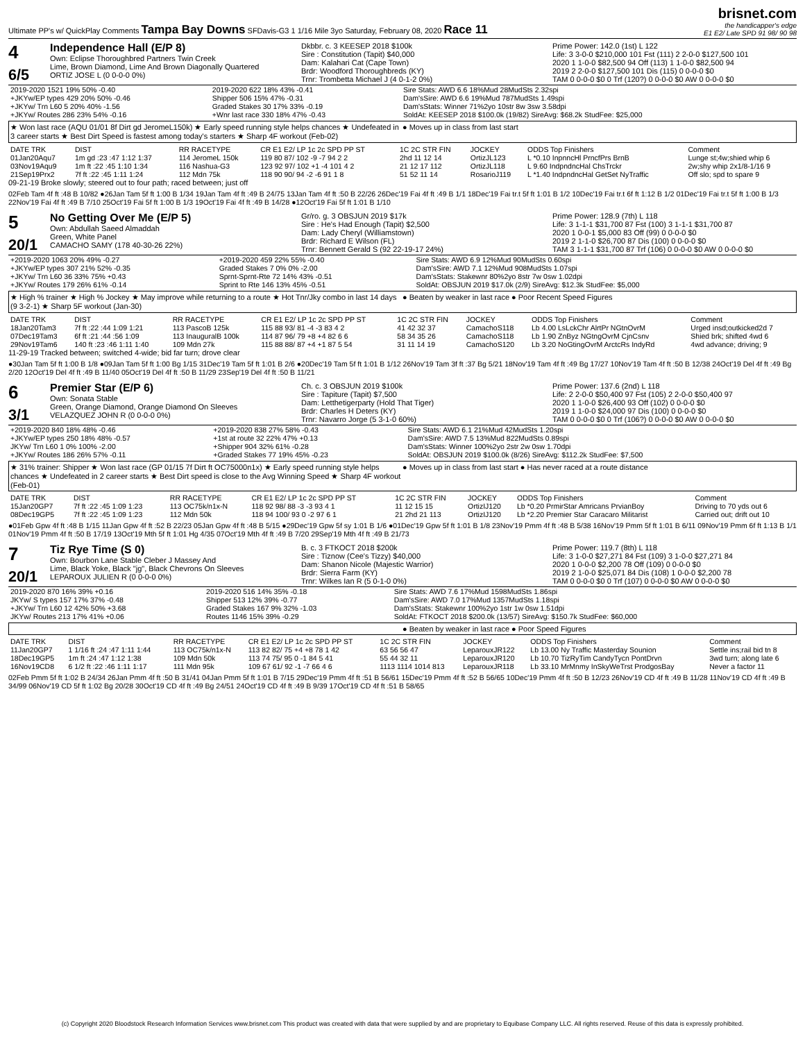Ultimate PP's w/ QuickPlay Comments Tampa Bay Downs SFDavis-G3 1 1/16 Mile 3yo Saturday, February 08, 2020 Race 11
brisnet.com
the handicapper's edge
E1 E2/ Late SPD 91 98/ 90 98
4
6/5
Independence Hall (E/P 8)
Own: Eclipse Thoroughbred Partners Twin Creek
Lime, Brown Diamond, Lime And Brown Diagonally Quartered
ORTIZ JOSE L (0 0-0-0 0%)
Dkbbr. c. 3 KEESEP 2018 $100k
Sire : Constitution (Tapit) $40,000
Dam: Kalahari Cat (Cape Town)
Brdr: Woodford Thoroughbreds (KY)
Trnr: Trombetta Michael J (4 0-1-2 0%)
Prime Power: 142.0 (1st) L 122
Life: 3 3-0-0 $210,000 101 Fst (111) 2 2-0-0 $127,500 101
2020 1 1-0-0 $82,500 94 Off (113) 1 1-0-0 $82,500 94
2019 2 2-0-0 $127,500 101 Dis (115) 0 0-0-0 $0
TAM 0 0-0-0 $0 0 Trf (120?) 0 0-0-0 $0 AW 0 0-0-0 $0
| 2019-2020 1521 19% 50% -0.40 | 2019-2020 622 18% 43% -0.41 | Sire Stats: AWD 6.6 18%Mud 28MudSts 2.32spi |
| +JKYw/EP types 429 20% 50% -0.46 | Shipper 506 15% 47% -0.31 | Dam'sSire: AWD 6.6 19%Mud 787MudSts 1.49spi |
| +JKYw/ Trn L60 5 20% 40% -1.56 | Graded Stakes 30 17% 33% -0.19 | Dam'sStats: Winner 71%2yo 10str 8w 3sw 3.58dpi |
| +JKYw/ Routes 286 23% 54% -0.16 | +Wnr last race 330 18% 47% -0.43 | SoldAt: KEESEP 2018 $100.0k (19/82) SireAvg: $68.2k StudFee: $25,000 |
★ Won last race (AQU 01/01 8f Dirt gd JeromeL150k) ★ Early speed running style helps chances ★ Undefeated in 3 career starts ★ Best Dirt Speed is fastest among today's starters ★ Sharp 4F workout (Feb-02)
● Moves up in class from last start
| DATE TRK | DIST | RR RACETYPE | CR E1 E2/ LP 1c 2c SPD PP ST | 1C 2C STR FIN | JOCKEY | ODDS Top Finishers | Comment |
| --- | --- | --- | --- | --- | --- | --- | --- |
| 01Jan20Aqu7 | 1m gd :23 :47 1:12 1:37 | 114 JeromeL 150k | 119 80 87/ 102 -9 -7 94 2 2 | 2hd 11 12 14 | OrtizJL123 | L *0.10 InpnncHl PrncfPrs BrnB | Lunge st;4w;shied whip 6 |
| 03Nov19Aqu9 | 1m ft :22 :45 1:10 1:34 | 116 Nashua-G3 | 123 92 97/ 102 +1 -4 101 4 2 | 21 12 17 112 | OrtizJL118 | L 9.60 IndpndncHal ChsTrckr | 2w;shy whip 2x1/8-1/16 9 |
| 21Sep19Prx2 | 7f ft :22 :45 1:11 1:24 | 112 Mdn 75k | 118 90 90/ 94 -2 -6 91 1 8 | 51 52 11 14 | RosarioJ119 | L *1.40 IndpndncHal GetSet NyTraffic | Off slo; spd to spare 9 |
09-21-19 Broke slowly; steered out to four path; raced between; just off
02Feb Tam 4f ft :48 B 10/82 ●26Jan Tam 5f ft 1:00 B 1/34 19Jan Tam 4f ft :49 B 24/75 13Jan Tam 4f ft :50 B 22/26 26Dec'19 Fai 4f ft :49 B 1/1 18Dec'19 Fai tr.t 5f ft 1:01 B 1/2 10Dec'19 Fai tr.t 6f ft 1:12 B 1/2 01Dec'19 Fai tr.t 5f ft 1:00 B 1/3 22Nov'19 Fai 4f ft :49 B 7/10 25Oct'19 Fai 5f ft 1:00 B 1/3 19Oct'19 Fai 4f ft :49 B 14/28 ●12Oct'19 Fai 5f ft 1:01 B 1/10
5
20/1
No Getting Over Me (E/P 5)
Own: Abdullah Saeed Almaddah
Green, White Panel
CAMACHO SAMY (178 40-30-26 22%)
Gr/ro. g. 3 OBSJUN 2019 $17k
Sire : He's Had Enough (Tapit) $2,500
Dam: Lady Cheryl (Williamstown)
Brdr: Richard E Wilson (FL)
Trnr: Bennett Gerald S (92 22-19-17 24%)
Prime Power: 128.9 (7th) L 118
Life: 3 1-1-1 $31,700 87 Fst (100) 3 1-1-1 $31,700 87
2020 1 0-0-1 $5,000 83 Off (99) 0 0-0-0 $0
2019 2 1-1-0 $26,700 87 Dis (100) 0 0-0-0 $0
TAM 3 1-1-1 $31,700 87 Trf (106) 0 0-0-0 $0 AW 0 0-0-0 $0
| +2019-2020 1063 20% 49% -0.27 | +2019-2020 459 22% 55% -0.40 | Sire Stats: AWD 6.9 12%Mud 90MudSts 0.60spi |
| +JKYw/EP types 307 21% 52% -0.35 | Graded Stakes 7 0% 0% -2.00 | Dam'sSire: AWD 7.1 12%Mud 908MudSts 1.07spi |
| +JKYw/ Trn L60 36 33% 75% +0.43 | Sprnt-Sprnt-Rte 72 14% 43% -0.51 | Dam'sStats: Stakewnr 80%2yo 8str 7w 0sw 1.02dpi |
| +JKYw/ Routes 179 26% 61% -0.14 | Sprint to Rte 146 13% 45% -0.51 | SoldAt: OBSJUN 2019 $17.0k (2/9) SireAvg: $12.3k StudFee: $5,000 |
★ High % trainer ★ High % Jockey ★ May improve while returning to a route ★ Hot Tnr/Jky combo in last 14 days (9 3-2-1) ★ Sharp 5F workout (Jan-30)
● Beaten by weaker in last race ● Poor Recent Speed Figures
| DATE TRK | DIST | RR RACETYPE | CR E1 E2/ LP 1c 2c SPD PP ST | 1C 2C STR FIN | JOCKEY | ODDS Top Finishers | Comment |
| --- | --- | --- | --- | --- | --- | --- | --- |
| 18Jan20Tam3 | 7f ft :22 :44 1:09 1:21 | 113 PascoB 125k | 115 88 93/ 81 -4 -3 83 4 2 | 41 42 32 37 | CamachoS118 | Lb 4.00 LsLckChr AlrtPr NGtnOvrM | Urged insd;outkicked2d 7 |
| 07Dec19Tam3 | 6f ft :21 :44 :56 1:09 | 113 InauguralB 100k | 114 87 96/ 79 +8 +4 82 6 6 | 58 34 35 26 | CamachoS118 | Lb 1.90 ZnByz NGtngOvrM CjnCsnv | Shied brk; shifted 4wd 6 |
| 29Nov19Tam6 | 140 ft :23 :46 1:11 1:40 | 109 Mdn 27k | 115 88 88/ 87 +4 +1 87 5 54 | 31 11 14 19 | CamachoS120 | Lb 3.20 NoGtingOvrM ArctcRs IndyRd | 4wd advance; driving; 9 |
11-29-19 Tracked between; switched 4-wide; bid far turn; drove clear
●30Jan Tam 5f ft 1:00 B 1/8 ●09Jan Tam 5f ft 1:00 Bg 1/15 31Dec'19 Tam 5f ft 1:01 B 2/6 ●20Dec'19 Tam 5f ft 1:01 B 1/12 26Nov'19 Tam 3f ft :37 Bg 5/21 18Nov'19 Tam 4f ft :49 Bg 17/27 10Nov'19 Tam 4f ft :50 B 12/38 24Oct'19 Del 4f ft :49 Bg 2/20 12Oct'19 Del 4f ft :49 B 11/40 05Oct'19 Del 4f ft :50 B 11/29 23Sep'19 Del 4f ft :50 B 11/21
6
3/1
Premier Star (E/P 6)
Own: Sonata Stable
Green, Orange Diamond, Orange Diamond On Sleeves
VELAZQUEZ JOHN R (0 0-0-0 0%)
Ch. c. 3 OBSJUN 2019 $100k
Sire : Tapiture (Tapit) $7,500
Dam: Letthetigerparty (Hold That Tiger)
Brdr: Charles H Deters (KY)
Trnr: Navarro Jorge (5 3-1-0 60%)
Prime Power: 137.6 (2nd) L 118
Life: 2 2-0-0 $50,400 97 Fst (105) 2 2-0-0 $50,400 97
2020 1 1-0-0 $26,400 93 Off (102) 0 0-0-0 $0
2019 1 1-0-0 $24,000 97 Dis (100) 0 0-0-0 $0
TAM 0 0-0-0 $0 0 Trf (106?) 0 0-0-0 $0 AW 0 0-0-0 $0
| +2019-2020 840 18% 48% -0.46 | +2019-2020 838 27% 58% -0.43 | Sire Stats: AWD 6.1 21%Mud 42MudSts 1.20spi |
| +JKYw/EP types 250 18% 48% -0.57 | +1st at route 32 22% 47% +0.13 | Dam'sSire: AWD 7.5 13%Mud 822MudSts 0.89spi |
| JKYw/ Trn L60 1 0% 100% -2.00 | +Shipper 904 32% 61% -0.28 | Dam'sStats: Winner 100%2yo 2str 2w 0sw 1.70dpi |
| +JKYw/ Routes 186 26% 57% -0.11 | +Graded Stakes 77 19% 45% -0.23 | SoldAt: OBSJUN 2019 $100.0k (8/26) SireAvg: $112.2k StudFee: $7,500 |
★ 31% trainer: Shipper ★ Won last race (GP 01/15 7f Dirt ft OC75000n1x) ★ Early speed running style helps chances ★ Undefeated in 2 career starts ★ Best Dirt speed is close to the Avg Winning Speed ★ Sharp 4F workout (Feb-01)
● Moves up in class from last start ● Has never raced at a route distance
| DATE TRK | DIST | RR RACETYPE | CR E1 E2/ LP 1c 2c SPD PP ST | 1C 2C STR FIN | JOCKEY | ODDS Top Finishers | Comment |
| --- | --- | --- | --- | --- | --- | --- | --- |
| 15Jan20GP7 | 7f ft :22 :45 1:09 1:23 | 113 OC75k/n1x-N | 118 92 98/ 88 -3 -3 93 4 1 | 11 12 15 15 | OrtizIJ120 | Lb *0.20 PrmirStar Amricans PrvianBoy | Driving to 70 yds out 6 |
| 08Dec19GP5 | 7f ft :22 :45 1:09 1:23 | 112 Mdn 50k | 118 94 100/ 93 0 -2 97 6 1 | 21 2hd 21 113 | OrtizIJ120 | Lb *2.20 Premier Star Caracaro Militarist | Carried out; drift out 10 |
●01Feb Gpw 4f ft :48 B 1/15 11Jan Gpw 4f ft :52 B 22/23 05Jan Gpw 4f ft :48 B 5/15 ●29Dec'19 Gpw 5f sy 1:01 B 1/6 ●01Dec'19 Gpw 5f ft 1:01 B 1/8 23Nov'19 Pmm 4f ft :48 B 5/38 16Nov'19 Pmm 5f ft 1:01 B 6/11 09Nov'19 Pmm 6f ft 1:13 B 1/1 01Nov'19 Pmm 4f ft :50 B 17/19 13Oct'19 Mth 5f ft 1:01 Hg 4/35 07Oct'19 Mth 4f ft :49 B 7/20 29Sep'19 Mth 4f ft :49 B 21/73
7
20/1
Tiz Rye Time (S 0)
Own: Bourbon Lane Stable Cleber J Massey And
Lime, Black Yoke, Black "jg", Black Chevrons On Sleeves
LEPAROUX JULIEN R (0 0-0-0 0%)
B. c. 3 FTKOCT 2018 $200k
Sire : Tiznow (Cee's Tizzy) $40,000
Dam: Shanon Nicole (Majestic Warrior)
Brdr: Sierra Farm (KY)
Trnr: Wilkes Ian R (5 0-1-0 0%)
Prime Power: 119.7 (8th) L 118
Life: 3 1-0-0 $27,271 84 Fst (109) 3 1-0-0 $27,271 84
2020 1 0-0-0 $2,200 78 Off (109) 0 0-0-0 $0
2019 2 1-0-0 $25,071 84 Dis (108) 1 0-0-0 $2,200 78
TAM 0 0-0-0 $0 0 Trf (107) 0 0-0-0 $0 AW 0 0-0-0 $0
| 2019-2020 870 16% 39% +0.16 | 2019-2020 516 14% 35% -0.18 | Sire Stats: AWD 7.6 17%Mud 1598MudSts 1.86spi |
| JKYw/ S types 157 17% 37% -0.48 | Shipper 513 12% 39% -0.77 | Dam'sSire: AWD 7.0 17%Mud 1357MudSts 1.18spi |
| +JKYw/ Trn L60 12 42% 50% +3.68 | Graded Stakes 167 9% 32% -1.03 | Dam'sStats: Stakewnr 100%2yo 1str 1w 0sw 1.51dpi |
| JKYw/ Routes 213 17% 41% +0.06 | Routes 1146 15% 39% -0.29 | SoldAt: FTKOCT 2018 $200.0k (13/57) SireAvg: $150.7k StudFee: $60,000 |
● Beaten by weaker in last race ● Poor Speed Figures
| DATE TRK | DIST | RR RACETYPE | CR E1 E2/ LP 1c 2c SPD PP ST | 1C 2C STR FIN | JOCKEY | ODDS Top Finishers | Comment |
| --- | --- | --- | --- | --- | --- | --- | --- |
| 11Jan20GP7 | 1 1/16 ft :24 :47 1:11 1:44 | 113 OC75k/n1x-N | 113 82 82/ 75 +4 +8 78 1 42 | 63 56 56 47 | LeparouxJR122 | Lb 13.00 Ny Traffic Masterday Sounion | Settle ins;rail bid tn 8 |
| 18Dec19GP5 | 1m ft :24 :47 1:12 1:38 | 109 Mdn 50k | 113 74 75/ 95 0 -1 84 5 41 | 55 44 32 11 | LeparouxJR120 | Lb 10.70 TizRyTim CandyTycn PontDrvn | 3wd turn; along late 6 |
| 16Nov19CD8 | 6 1/2 ft :22 :46 1:11 1:17 | 111 Mdn 95k | 109 67 61/ 92 -1 -7 66 4 6 | 1113 1114 1014 813 | LeparouxJR118 | Lb 33.10 MrMnmy InSkyWeTrst ProdgosBay | Never a factor 11 |
02Feb Pmm 5f ft 1:02 B 24/34 26Jan Pmm 4f ft :50 B 31/41 04Jan Pmm 5f ft 1:01 B 7/15 29Dec'19 Pmm 4f ft :51 B 56/61 15Dec'19 Pmm 4f ft :52 B 56/65 10Dec'19 Pmm 4f ft :50 B 12/23 26Nov'19 CD 4f ft :49 B 11/28 11Nov'19 CD 4f ft :49 B 34/99 06Nov'19 CD 5f ft 1:02 Bg 20/28 30Oct'19 CD 4f ft :49 Bg 24/51 24Oct'19 CD 4f ft :49 B 9/39 17Oct'19 CD 4f ft :51 B 58/65
(c) Copyright 2020 Bloodstock Research Information Services www.brisnet.com This product was created with data that were supplied by and are proprietary to Equibase Company LLC. All rights reserved. Reuse of this data is expressly prohibited.